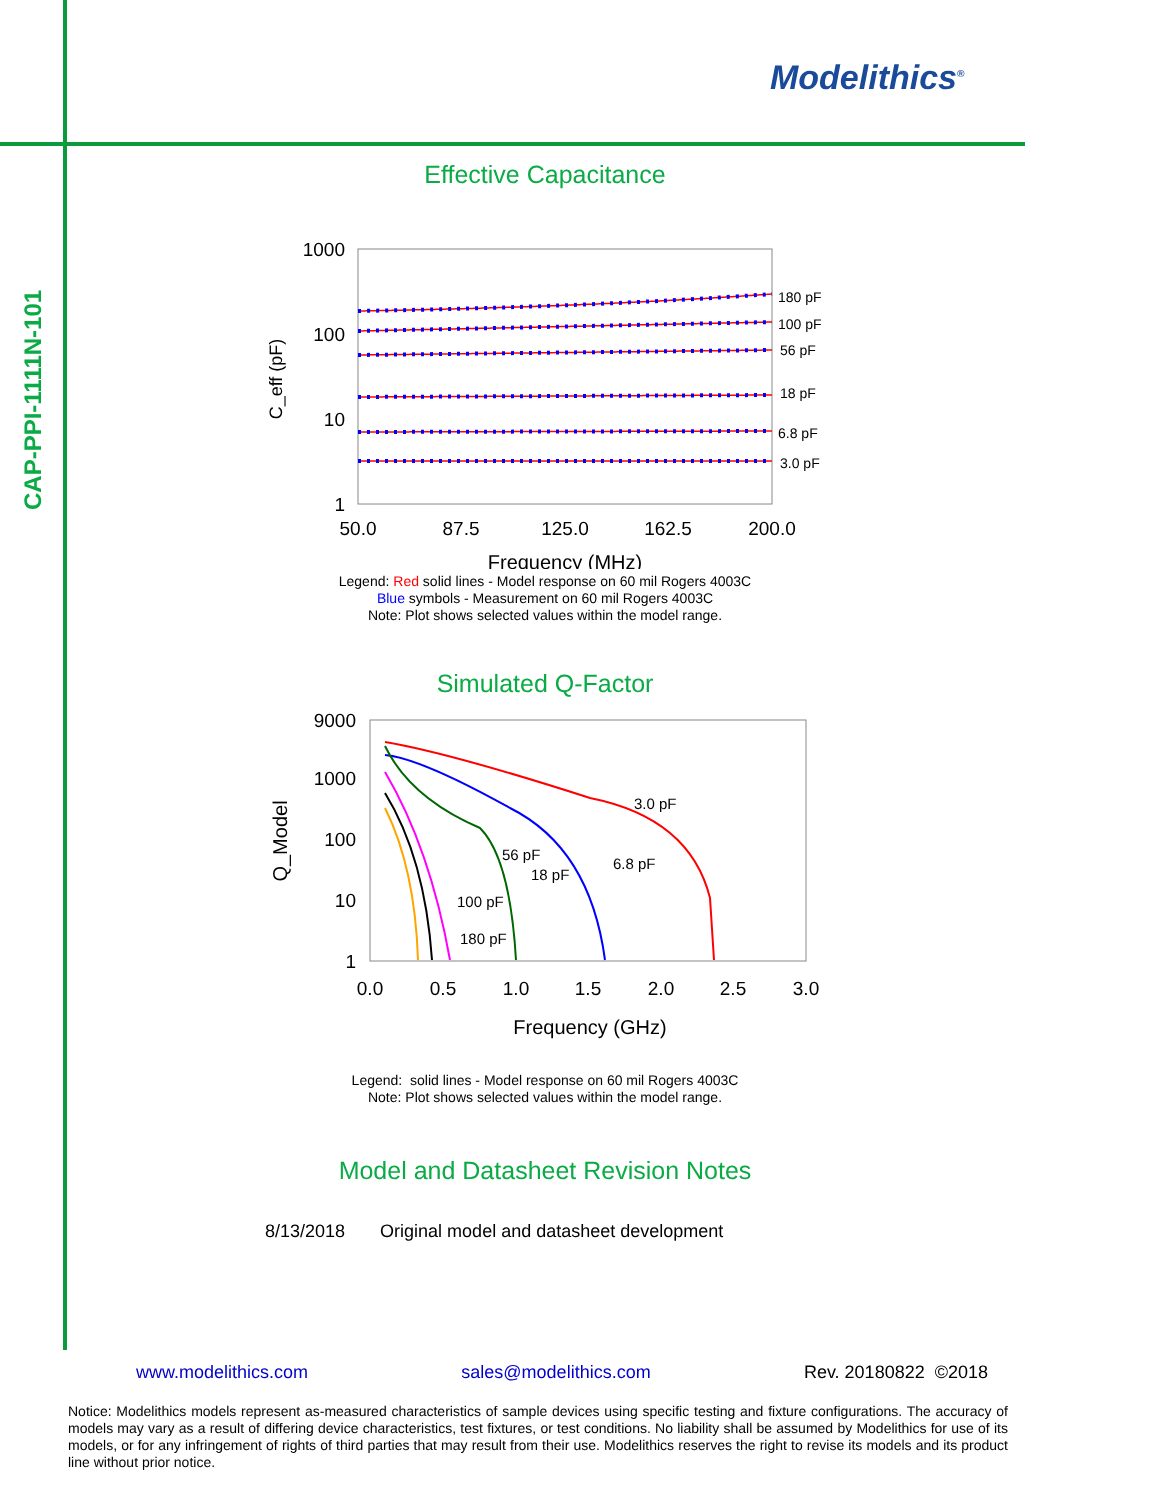CAP-PPI-1111N-101
Modelithics<sup>®</sup>
Effective Capacitance
1000
100
10
1
50.0
87.5
125.0
162.5
200.0
Frequency (MHz)
C_eff (pF)
180 pF
100 pF
56 pF
18 pF
6.8 pF
3.0 pF
Legend: Red solid lines - Model response on 60 mil Rogers 4003C
Blue symbols - Measurement on 60 mil Rogers 4003C
Note: Plot shows selected values within the model range.
Simulated Q-Factor
9000
1000
100
10
1
0.0
0.5
1.0
1.5
2.0
2.5
3.0
Frequency (GHz)
Q_Model
3.0 pF
6.8 pF
56 pF
18 pF
100 pF
180 pF
Legend: solid lines - Model response on 60 mil Rogers 4003C
Note: Plot shows selected values within the model range.
Model and Datasheet Revision Notes
8/13/2018 Original model and datasheet development
www.modelithics.com sales@modelithics.com Rev. 20180822 ©2018
Notice: Modelithics models represent as-measured characteristics of sample devices using specific testing and fixture configurations. The accuracy of models may vary as a result of differing device characteristics, test fixtures, or test conditions. No liability shall be assumed by Modelithics for use of its models, or for any infringement of rights of third parties that may result from their use. Modelithics reserves the right to revise its models and its product line without prior notice.